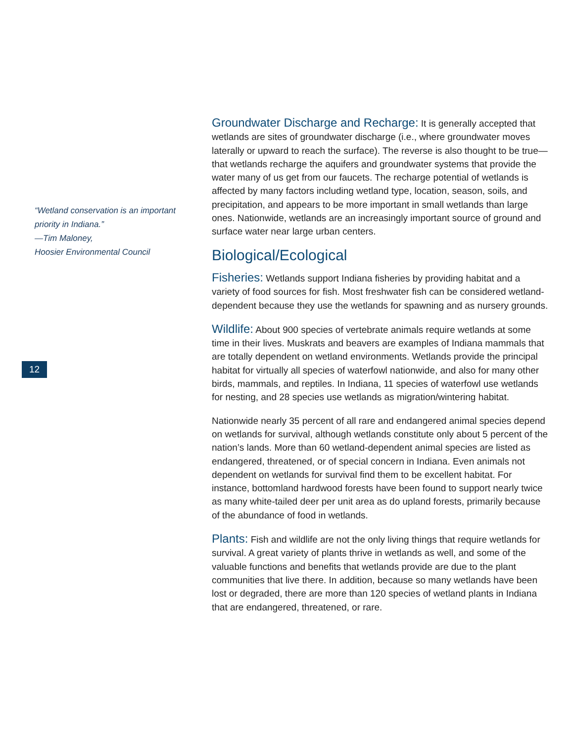“Wetland conservation is an important
priority in Indiana.”
—Tim Maloney,
Hoosier Environmental Council
12
Groundwater Discharge and Recharge: It is generally accepted that wetlands are sites of groundwater discharge (i.e., where groundwater moves laterally or upward to reach the surface). The reverse is also thought to be true—that wetlands recharge the aquifers and groundwater systems that provide the water many of us get from our faucets. The recharge potential of wetlands is affected by many factors including wetland type, location, season, soils, and precipitation, and appears to be more important in small wetlands than large ones. Nationwide, wetlands are an increasingly important source of ground and surface water near large urban centers.
Biological/Ecological
Fisheries: Wetlands support Indiana fisheries by providing habitat and a variety of food sources for fish. Most freshwater fish can be considered wetland-dependent because they use the wetlands for spawning and as nursery grounds.
Wildlife: About 900 species of vertebrate animals require wetlands at some time in their lives. Muskrats and beavers are examples of Indiana mammals that are totally dependent on wetland environments. Wetlands provide the principal habitat for virtually all species of waterfowl nationwide, and also for many other birds, mammals, and reptiles. In Indiana, 11 species of waterfowl use wetlands for nesting, and 28 species use wetlands as migration/wintering habitat.
Nationwide nearly 35 percent of all rare and endangered animal species depend on wetlands for survival, although wetlands constitute only about 5 percent of the nation’s lands. More than 60 wetland-dependent animal species are listed as endangered, threatened, or of special concern in Indiana. Even animals not dependent on wetlands for survival find them to be excellent habitat. For instance, bottomland hardwood forests have been found to support nearly twice as many white-tailed deer per unit area as do upland forests, primarily because of the abundance of food in wetlands.
Plants: Fish and wildlife are not the only living things that require wetlands for survival. A great variety of plants thrive in wetlands as well, and some of the valuable functions and benefits that wetlands provide are due to the plant communities that live there. In addition, because so many wetlands have been lost or degraded, there are more than 120 species of wetland plants in Indiana that are endangered, threatened, or rare.